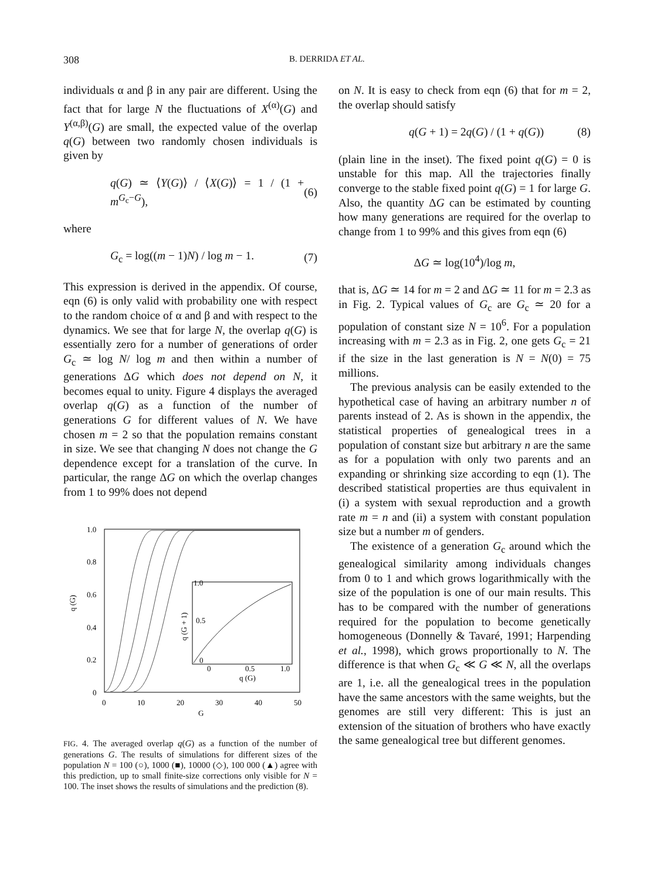308
B. DERRIDA ET AL.
individuals α and β in any pair are different. Using the fact that for large N the fluctuations of X<sup>(α)</sup>(G) and Y<sup>(α,β)</sup>(G) are small, the expected value of the overlap q(G) between two randomly chosen individuals is given by
q(G) ≃ ⟨Y(G)⟩ / ⟨X(G)⟩ = 1 / (1 + m<sup>G<sub>c</sub>−G</sup>), (6)
where
G<sub>c</sub> = log((m − 1)N) / log m − 1. (7)
This expression is derived in the appendix. Of course, eqn (6) is only valid with probability one with respect to the random choice of α and β and with respect to the dynamics. We see that for large N, the overlap q(G) is essentially zero for a number of generations of order G<sub>c</sub> ≃ log N/ log m and then within a number of generations ΔG which does not depend on N, it becomes equal to unity. Figure 4 displays the averaged overlap q(G) as a function of the number of generations G for different values of N. We have chosen m = 2 so that the population remains constant in size. We see that changing N does not change the G dependence except for a translation of the curve. In particular, the range ΔG on which the overlap changes from 1 to 99% does not depend
1.0
0.8
0.6
0.4
0.2
0
0
10
20
30
40
50
G
q (G)
1.0
0.5
0
0
0.5
1.0
q (G)
q (G + 1)
FIG. 4. The averaged overlap q(G) as a function of the number of generations G. The results of simulations for different sizes of the population N = 100 (○), 1000 (■), 10000 (◇), 100 000 (▲) agree with this prediction, up to small finite-size corrections only visible for N = 100. The inset shows the results of simulations and the prediction (8).
on N. It is easy to check from eqn (6) that for m = 2, the overlap should satisfy
q(G + 1) = 2q(G) / (1 + q(G)) (8)
(plain line in the inset). The fixed point q(G) = 0 is unstable for this map. All the trajectories finally converge to the stable fixed point q(G) = 1 for large G. Also, the quantity ΔG can be estimated by counting how many generations are required for the overlap to change from 1 to 99% and this gives from eqn (6)
ΔG ≃ log(10<sup>4</sup>)/log m,
that is, ΔG ≃ 14 for m = 2 and ΔG ≃ 11 for m = 2.3 as in Fig. 2. Typical values of G<sub>c</sub> are G<sub>c</sub> ≃ 20 for a population of constant size N = 10<sup>6</sup>. For a population increasing with m = 2.3 as in Fig. 2, one gets G<sub>c</sub> = 21 if the size in the last generation is N = N(0) = 75 millions.
The previous analysis can be easily extended to the hypothetical case of having an arbitrary number n of parents instead of 2. As is shown in the appendix, the statistical properties of genealogical trees in a population of constant size but arbitrary n are the same as for a population with only two parents and an expanding or shrinking size according to eqn (1). The described statistical properties are thus equivalent in (i) a system with sexual reproduction and a growth rate m = n and (ii) a system with constant population size but a number m of genders.
The existence of a generation G<sub>c</sub> around which the genealogical similarity among individuals changes from 0 to 1 and which grows logarithmically with the size of the population is one of our main results. This has to be compared with the number of generations required for the population to become genetically homogeneous (Donnelly & Tavaré, 1991; Harpending et al., 1998), which grows proportionally to N. The difference is that when G<sub>c</sub> ≪ G ≪ N, all the overlaps are 1, i.e. all the genealogical trees in the population have the same ancestors with the same weights, but the genomes are still very different: This is just an extension of the situation of brothers who have exactly the same genealogical tree but different genomes.